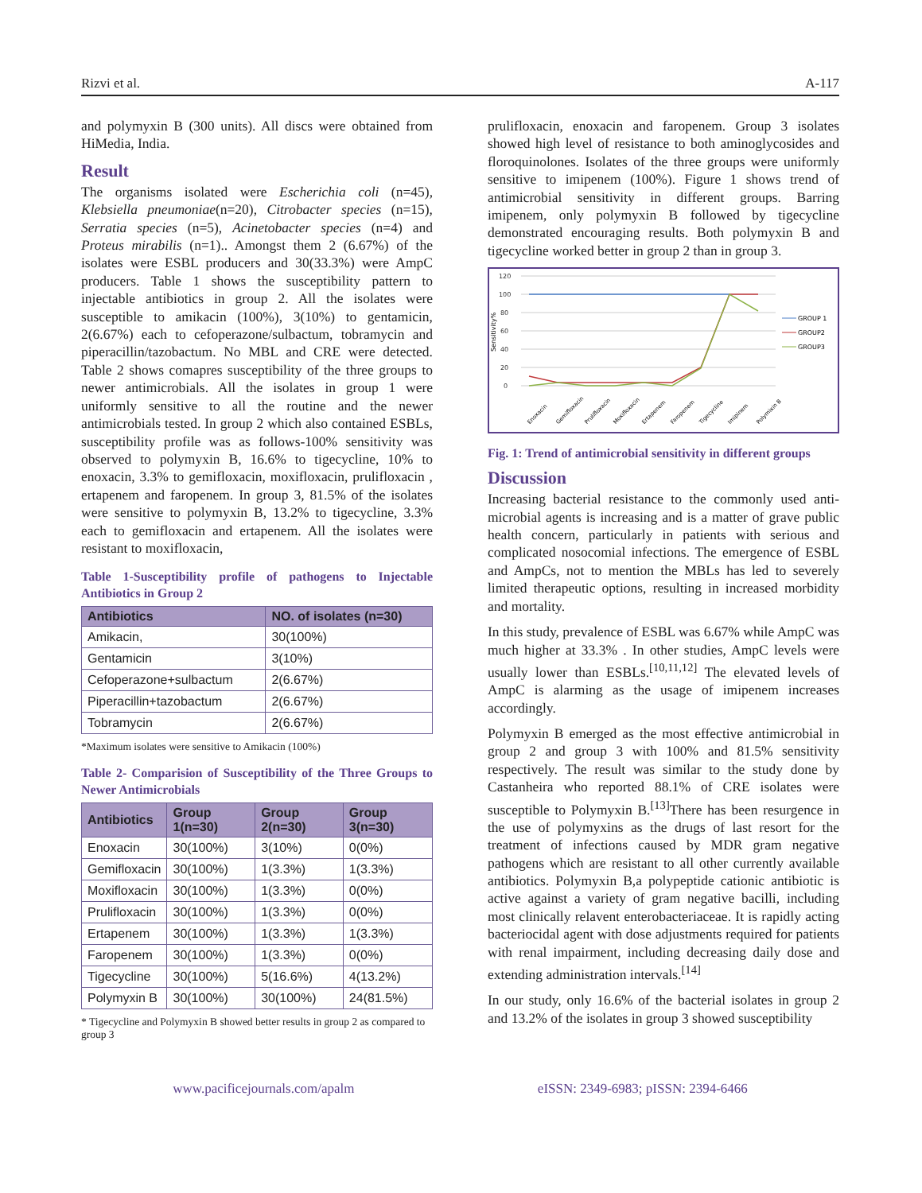Rizvi et al. A-117
and polymyxin B (300 units). All discs were obtained from HiMedia, India.
Result
The organisms isolated were Escherichia coli (n=45), Klebsiella pneumoniae(n=20), Citrobacter species (n=15), Serratia species (n=5), Acinetobacter species (n=4) and Proteus mirabilis (n=1).. Amongst them 2 (6.67%) of the isolates were ESBL producers and 30(33.3%) were AmpC producers. Table 1 shows the susceptibility pattern to injectable antibiotics in group 2. All the isolates were susceptible to amikacin (100%), 3(10%) to gentamicin, 2(6.67%) each to cefoperazone/sulbactum, tobramycin and piperacillin/tazobactum. No MBL and CRE were detected. Table 2 shows comapres susceptibility of the three groups to newer antimicrobials. All the isolates in group 1 were uniformly sensitive to all the routine and the newer antimicrobials tested. In group 2 which also contained ESBLs, susceptibility profile was as follows-100% sensitivity was observed to polymyxin B, 16.6% to tigecycline, 10% to enoxacin, 3.3% to gemifloxacin, moxifloxacin, prulifloxacin , ertapenem and faropenem. In group 3, 81.5% of the isolates were sensitive to polymyxin B, 13.2% to tigecycline, 3.3% each to gemifloxacin and ertapenem. All the isolates were resistant to moxifloxacin,
Table 1-Susceptibility profile of pathogens to Injectable Antibiotics in Group 2
| Antibiotics | NO. of isolates (n=30) |
| --- | --- |
| Amikacin, | 30(100%) |
| Gentamicin | 3(10%) |
| Cefoperazone+sulbactum | 2(6.67%) |
| Piperacillin+tazobactum | 2(6.67%) |
| Tobramycin | 2(6.67%) |
*Maximum isolates were sensitive to Amikacin (100%)
Table 2- Comparision of Susceptibility of the Three Groups to Newer Antimicrobials
| Antibiotics | Group 1(n=30) | Group 2(n=30) | Group 3(n=30) |
| --- | --- | --- | --- |
| Enoxacin | 30(100%) | 3(10%) | 0(0%) |
| Gemifloxacin | 30(100%) | 1(3.3%) | 1(3.3%) |
| Moxifloxacin | 30(100%) | 1(3.3%) | 0(0%) |
| Prulifloxacin | 30(100%) | 1(3.3%) | 0(0%) |
| Ertapenem | 30(100%) | 1(3.3%) | 1(3.3%) |
| Faropenem | 30(100%) | 1(3.3%) | 0(0%) |
| Tigecycline | 30(100%) | 5(16.6%) | 4(13.2%) |
| Polymyxin B | 30(100%) | 30(100%) | 24(81.5%) |
* Tigecycline and Polymyxin B showed better results in group 2 as compared to group 3
prulifloxacin, enoxacin and faropenem. Group 3 isolates showed high level of resistance to both aminoglycosides and floroquinolones. Isolates of the three groups were uniformly sensitive to imipenem (100%). Figure 1 shows trend of antimicrobial sensitivity in different groups. Barring imipenem, only polymyxin B followed by tigecycline demonstrated encouraging results. Both polymyxin B and tigecycline worked better in group 2 than in group 3.
Sensitivity%
120
100
80
60
40
20
0
Enoxacin
Gemifloxacin
Prulifloxacin
Moxifloxacin
Ertapenem
Faropenem
Tigecycline
Imipinem
Polymixin B
GROUP 1
GROUP2
GROUP3
Fig. 1: Trend of antimicrobial sensitivity in different groups
Discussion
Increasing bacterial resistance to the commonly used anti-microbial agents is increasing and is a matter of grave public health concern, particularly in patients with serious and complicated nosocomial infections. The emergence of ESBL and AmpCs, not to mention the MBLs has led to severely limited therapeutic options, resulting in increased morbidity and mortality.
In this study, prevalence of ESBL was 6.67% while AmpC was much higher at 33.3% . In other studies, AmpC levels were usually lower than ESBLs.<sup>[10,11,12]</sup> The elevated levels of AmpC is alarming as the usage of imipenem increases accordingly.
Polymyxin B emerged as the most effective antimicrobial in group 2 and group 3 with 100% and 81.5% sensitivity respectively. The result was similar to the study done by Castanheira who reported 88.1% of CRE isolates were susceptible to Polymyxin B.<sup>[13]</sup>There has been resurgence in the use of polymyxins as the drugs of last resort for the treatment of infections caused by MDR gram negative pathogens which are resistant to all other currently available antibiotics. Polymyxin B,a polypeptide cationic antibiotic is active against a variety of gram negative bacilli, including most clinically relavent enterobacteriaceae. It is rapidly acting bacteriocidal agent with dose adjustments required for patients with renal impairment, including decreasing daily dose and extending administration intervals.<sup>[14]</sup>
In our study, only 16.6% of the bacterial isolates in group 2 and 13.2% of the isolates in group 3 showed susceptibility
www.pacificejournals.com/apalm eISSN: 2349-6983; pISSN: 2394-6466